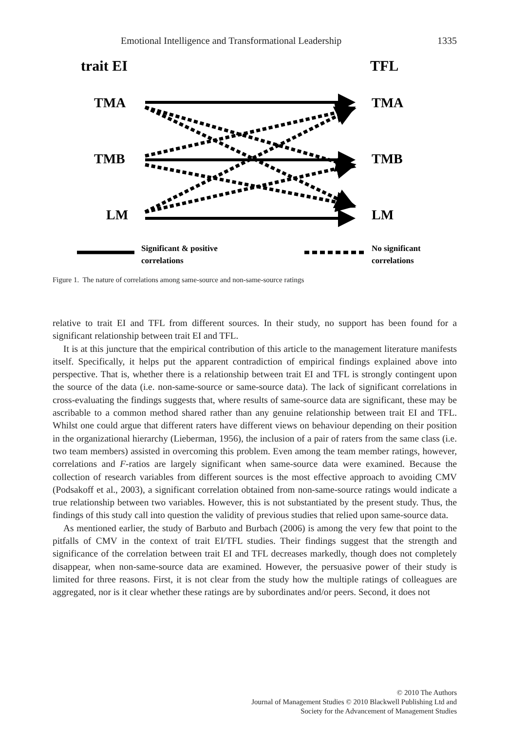Emotional Intelligence and Transformational Leadership 1335
trait EI
TFL
TMA
TMA
TMB
TMB
LM
LM
Significant & positive
correlations
No significant
correlations
Figure 1. The nature of correlations among same-source and non-same-source ratings
relative to trait EI and TFL from different sources. In their study, no support has been found for a significant relationship between trait EI and TFL.
It is at this juncture that the empirical contribution of this article to the management literature manifests itself. Specifically, it helps put the apparent contradiction of empirical findings explained above into perspective. That is, whether there is a relationship between trait EI and TFL is strongly contingent upon the source of the data (i.e. non-same-source or same-source data). The lack of significant correlations in cross-evaluating the findings suggests that, where results of same-source data are significant, these may be ascribable to a common method shared rather than any genuine relationship between trait EI and TFL. Whilst one could argue that different raters have different views on behaviour depending on their position in the organizational hierarchy (Lieberman, 1956), the inclusion of a pair of raters from the same class (i.e. two team members) assisted in overcoming this problem. Even among the team member ratings, however, correlations and F-ratios are largely significant when same-source data were examined. Because the collection of research variables from different sources is the most effective approach to avoiding CMV (Podsakoff et al., 2003), a significant correlation obtained from non-same-source ratings would indicate a true relationship between two variables. However, this is not substantiated by the present study. Thus, the findings of this study call into question the validity of previous studies that relied upon same-source data.
As mentioned earlier, the study of Barbuto and Burbach (2006) is among the very few that point to the pitfalls of CMV in the context of trait EI/TFL studies. Their findings suggest that the strength and significance of the correlation between trait EI and TFL decreases markedly, though does not completely disappear, when non-same-source data are examined. However, the persuasive power of their study is limited for three reasons. First, it is not clear from the study how the multiple ratings of colleagues are aggregated, nor is it clear whether these ratings are by subordinates and/or peers. Second, it does not
© 2010 The Authors
Journal of Management Studies © 2010 Blackwell Publishing Ltd and
Society for the Advancement of Management Studies